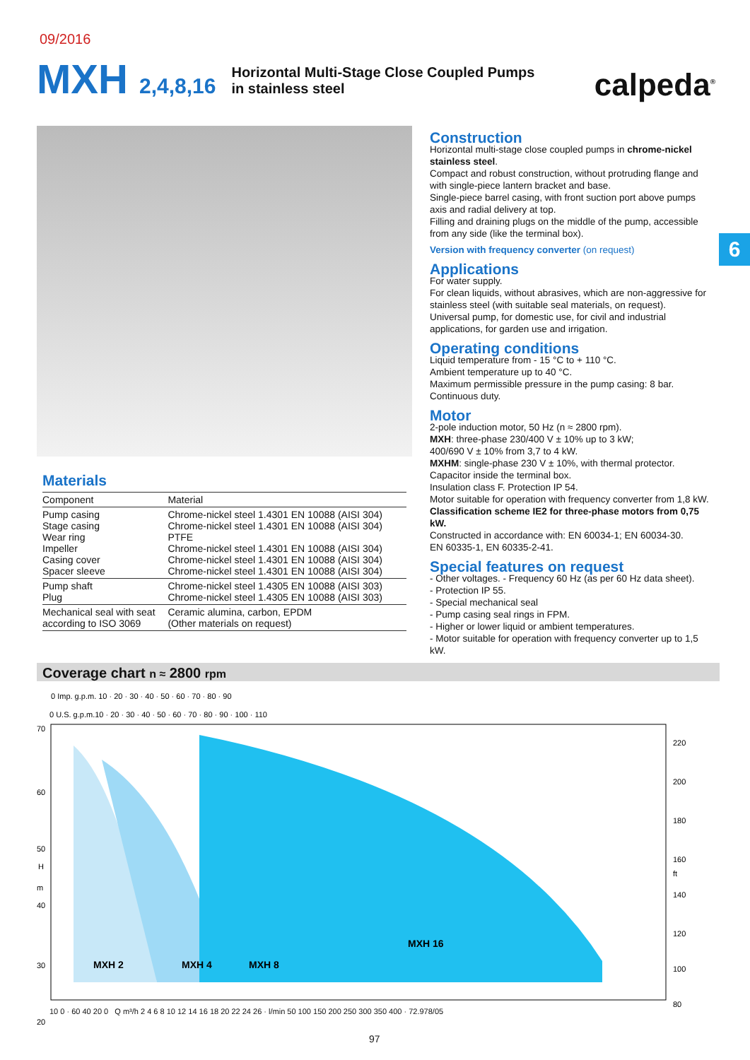09/2016
MXH 2,4,8,16
Horizontal Multi-Stage Close Coupled Pumps
in stainless steel
calpeda<sup>®</sup>
6
Construction
Horizontal multi-stage close coupled pumps in chrome-nickel stainless steel.
Compact and robust construction, without protruding flange and with single-piece lantern bracket and base.
Single-piece barrel casing, with front suction port above pumps axis and radial delivery at top.
Filling and draining plugs on the middle of the pump, accessible from any side (like the terminal box).
Version with frequency converter (on request)
Applications
For water supply.
For clean liquids, without abrasives, which are non-aggressive for stainless steel (with suitable seal materials, on request).
Universal pump, for domestic use, for civil and industrial applications, for garden use and irrigation.
Operating conditions
Liquid temperature from - 15 °C to + 110 °C.
Ambient temperature up to 40 °C.
Maximum permissible pressure in the pump casing: 8 bar.
Continuous duty.
Motor
2-pole induction motor, 50 Hz (n ≈ 2800 rpm).
MXH: three-phase 230/400 V ± 10% up to 3 kW;
400/690 V ± 10% from 3,7 to 4 kW.
MXHM: single-phase 230 V ± 10%, with thermal protector.
Capacitor inside the terminal box.
Insulation class F. Protection IP 54.
Motor suitable for operation with frequency converter from 1,8 kW.
Classification scheme IE2 for three-phase motors from 0,75 kW.
Constructed in accordance with: EN 60034-1; EN 60034-30.
EN 60335-1, EN 60335-2-41.
Special features on request
- Other voltages. - Frequency 60 Hz (as per 60 Hz data sheet).
- Protection IP 55.
- Special mechanical seal
- Pump casing seal rings in FPM.
- Higher or lower liquid or ambient temperatures.
- Motor suitable for operation with frequency converter up to 1,5 kW.
Materials
| Component | Material |
| --- | --- |
| Pump casing Stage casing Wear ring Impeller Casing cover Spacer sleeve | Chrome-nickel steel 1.4301 EN 10088 (AISI 304) Chrome-nickel steel 1.4301 EN 10088 (AISI 304) PTFE Chrome-nickel steel 1.4301 EN 10088 (AISI 304) Chrome-nickel steel 1.4301 EN 10088 (AISI 304) Chrome-nickel steel 1.4301 EN 10088 (AISI 304) |
| Pump shaft Plug | Chrome-nickel steel 1.4305 EN 10088 (AISI 303) Chrome-nickel steel 1.4305 EN 10088 (AISI 303) |
| Mechanical seal with seat according to ISO 3069 | Ceramic alumina, carbon, EPDM (Other materials on request) |
Coverage chart n ≈ 2800 rpm
0 Imp. g.p.m. 10 · 20 · 30 · 40 · 50 · 60 · 70 · 80 · 90
0 U.S. g.p.m.10 · 20 · 30 · 40 · 50 · 60 · 70 · 80 · 90 · 100 · 110
MXH 2
MXH 4
MXH 8
MXH 16
70
60
50
H
m
40
30
20
220
200
180
160
ft
140
120
100
80
10 0 · 60 40 20 0 Q m³/h 2 4 6 8 10 12 14 16 18 20 22 24 26 · l/min 50 100 150 200 250 300 350 400 · 72.978/05
97